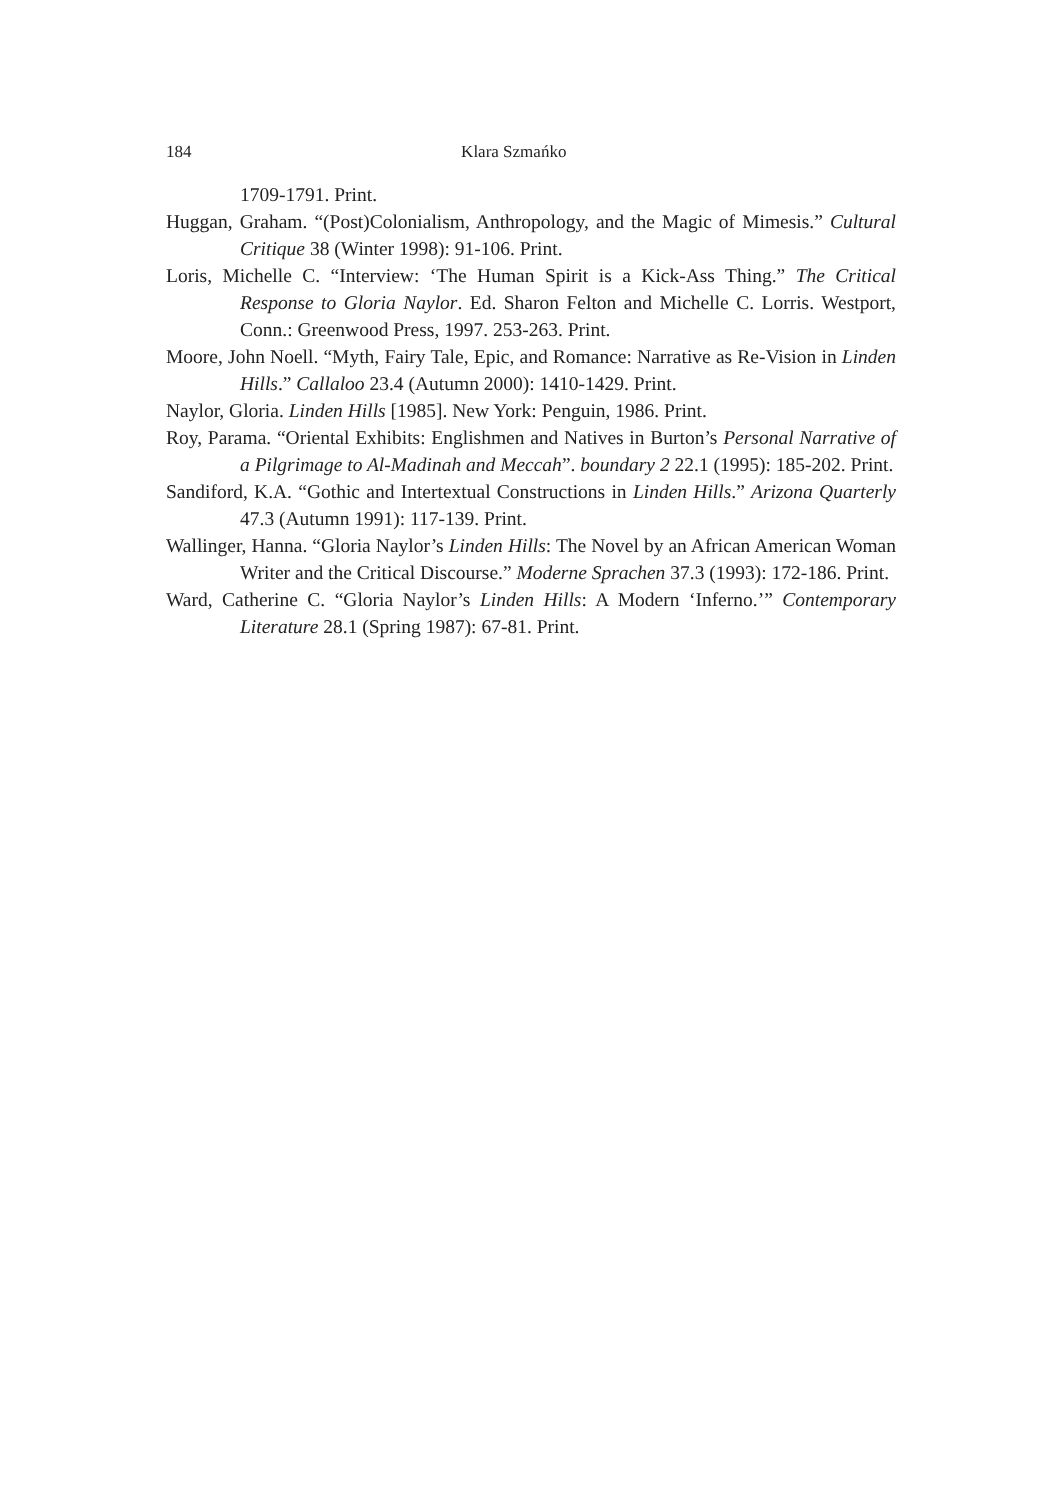184 Klara Szmańko
1709-1791. Print.
Huggan, Graham. “(Post)Colonialism, Anthropology, and the Magic of Mimesis.” Cultural Critique 38 (Winter 1998): 91-106. Print.
Loris, Michelle C. “Interview: ‘The Human Spirit is a Kick-Ass Thing.” The Critical Response to Gloria Naylor. Ed. Sharon Felton and Michelle C. Lorris. Westport, Conn.: Greenwood Press, 1997. 253-263. Print.
Moore, John Noell. “Myth, Fairy Tale, Epic, and Romance: Narrative as Re-Vision in Linden Hills.” Callaloo 23.4 (Autumn 2000): 1410-1429. Print.
Naylor, Gloria. Linden Hills [1985]. New York: Penguin, 1986. Print.
Roy, Parama. “Oriental Exhibits: Englishmen and Natives in Burton’s Personal Narrative of a Pilgrimage to Al-Madinah and Meccah”. boundary 2 22.1 (1995): 185-202. Print.
Sandiford, K.A. “Gothic and Intertextual Constructions in Linden Hills.” Arizona Quarterly 47.3 (Autumn 1991): 117-139. Print.
Wallinger, Hanna. “Gloria Naylor’s Linden Hills: The Novel by an African American Woman Writer and the Critical Discourse.” Moderne Sprachen 37.3 (1993): 172-186. Print.
Ward, Catherine C. “Gloria Naylor’s Linden Hills: A Modern ‘Inferno.’” Contemporary Literature 28.1 (Spring 1987): 67-81. Print.